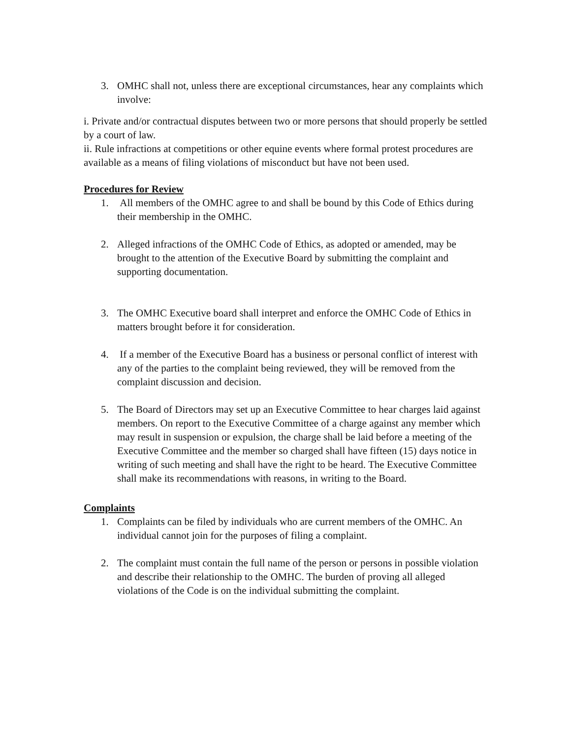3. OMHC shall not, unless there are exceptional circumstances, hear any complaints which involve:
i. Private and/or contractual disputes between two or more persons that should properly be settled by a court of law.
ii. Rule infractions at competitions or other equine events where formal protest procedures are available as a means of filing violations of misconduct but have not been used.
Procedures for Review
1. All members of the OMHC agree to and shall be bound by this Code of Ethics during their membership in the OMHC.
2. Alleged infractions of the OMHC Code of Ethics, as adopted or amended, may be brought to the attention of the Executive Board by submitting the complaint and supporting documentation.
3. The OMHC Executive board shall interpret and enforce the OMHC Code of Ethics in matters brought before it for consideration.
4. If a member of the Executive Board has a business or personal conflict of interest with any of the parties to the complaint being reviewed, they will be removed from the complaint discussion and decision.
5. The Board of Directors may set up an Executive Committee to hear charges laid against
members. On report to the Executive Committee of a charge against any member which may result in suspension or expulsion, the charge shall be laid before a meeting of the Executive Committee and the member so charged shall have fifteen (15) days notice in writing of such meeting and shall have the right to be heard. The Executive Committee shall make its recommendations with reasons, in writing to the Board.
Complaints
1. Complaints can be filed by individuals who are current members of the OMHC. An individual cannot join for the purposes of filing a complaint.
2. The complaint must contain the full name of the person or persons in possible violation and describe their relationship to the OMHC. The burden of proving all alleged violations of the Code is on the individual submitting the complaint.